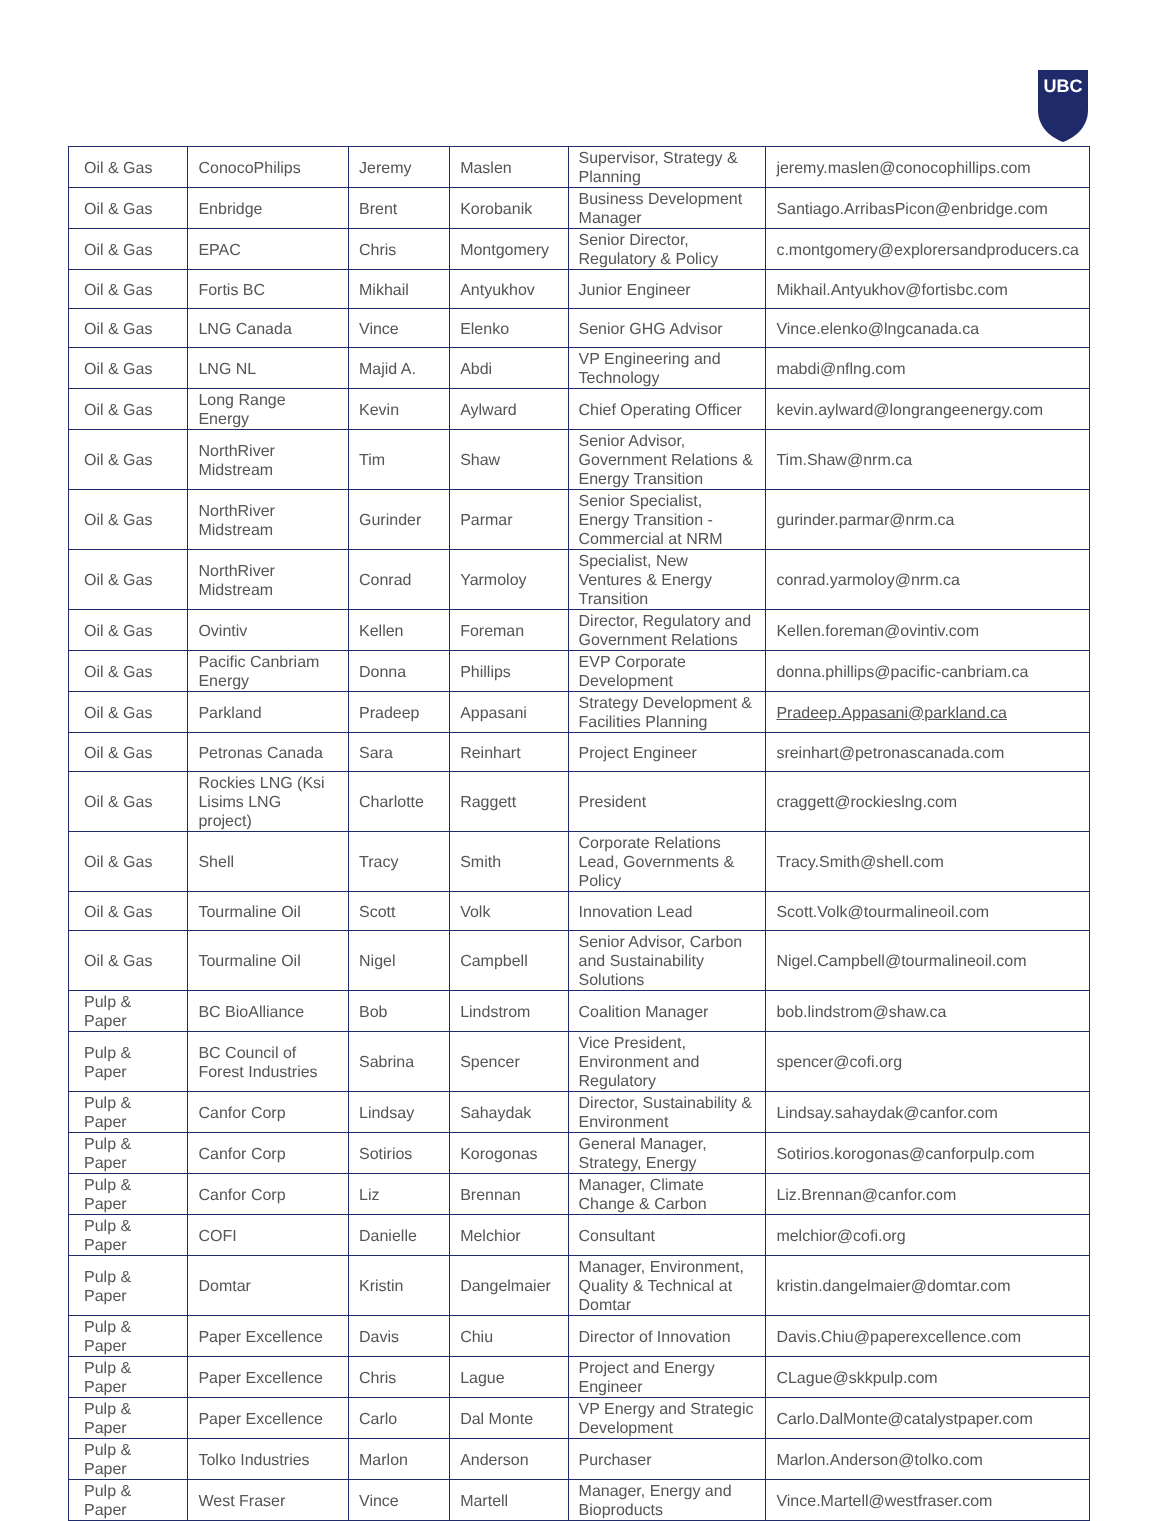UBC
| Oil & Gas | ConocoPhilips | Jeremy | Maslen | Supervisor, Strategy & Planning | jeremy.maslen@conocophillips.com |
| Oil & Gas | Enbridge | Brent | Korobanik | Business Development Manager | Santiago.ArribasPicon@enbridge.com |
| Oil & Gas | EPAC | Chris | Montgomery | Senior Director, Regulatory & Policy | c.montgomery@explorersandproducers.ca |
| Oil & Gas | Fortis BC | Mikhail | Antyukhov | Junior Engineer | Mikhail.Antyukhov@fortisbc.com |
| Oil & Gas | LNG Canada | Vince | Elenko | Senior GHG Advisor | Vince.elenko@lngcanada.ca |
| Oil & Gas | LNG NL | Majid A. | Abdi | VP Engineering and Technology | mabdi@nflng.com |
| Oil & Gas | Long Range Energy | Kevin | Aylward | Chief Operating Officer | kevin.aylward@longrangeenergy.com |
| Oil & Gas | NorthRiver Midstream | Tim | Shaw | Senior Advisor, Government Relations & Energy Transition | Tim.Shaw@nrm.ca |
| Oil & Gas | NorthRiver Midstream | Gurinder | Parmar | Senior Specialist, Energy Transition - Commercial at NRM | gurinder.parmar@nrm.ca |
| Oil & Gas | NorthRiver Midstream | Conrad | Yarmoloy | Specialist, New Ventures & Energy Transition | conrad.yarmoloy@nrm.ca |
| Oil & Gas | Ovintiv | Kellen | Foreman | Director, Regulatory and Government Relations | Kellen.foreman@ovintiv.com |
| Oil & Gas | Pacific Canbriam Energy | Donna | Phillips | EVP Corporate Development | donna.phillips@pacific-canbriam.ca |
| Oil & Gas | Parkland | Pradeep | Appasani | Strategy Development & Facilities Planning | Pradeep.Appasani@parkland.ca |
| Oil & Gas | Petronas Canada | Sara | Reinhart | Project Engineer | sreinhart@petronascanada.com |
| Oil & Gas | Rockies LNG (Ksi Lisims LNG project) | Charlotte | Raggett | President | craggett@rockieslng.com |
| Oil & Gas | Shell | Tracy | Smith | Corporate Relations Lead, Governments & Policy | Tracy.Smith@shell.com |
| Oil & Gas | Tourmaline Oil | Scott | Volk | Innovation Lead | Scott.Volk@tourmalineoil.com |
| Oil & Gas | Tourmaline Oil | Nigel | Campbell | Senior Advisor, Carbon and Sustainability Solutions | Nigel.Campbell@tourmalineoil.com |
| Pulp & Paper | BC BioAlliance | Bob | Lindstrom | Coalition Manager | bob.lindstrom@shaw.ca |
| Pulp & Paper | BC Council of Forest Industries | Sabrina | Spencer | Vice President, Environment and Regulatory | spencer@cofi.org |
| Pulp & Paper | Canfor Corp | Lindsay | Sahaydak | Director, Sustainability & Environment | Lindsay.sahaydak@canfor.com |
| Pulp & Paper | Canfor Corp | Sotirios | Korogonas | General Manager, Strategy, Energy | Sotirios.korogonas@canforpulp.com |
| Pulp & Paper | Canfor Corp | Liz | Brennan | Manager, Climate Change & Carbon | Liz.Brennan@canfor.com |
| Pulp & Paper | COFI | Danielle | Melchior | Consultant | melchior@cofi.org |
| Pulp & Paper | Domtar | Kristin | Dangelmaier | Manager, Environment, Quality & Technical at Domtar | kristin.dangelmaier@domtar.com |
| Pulp & Paper | Paper Excellence | Davis | Chiu | Director of Innovation | Davis.Chiu@paperexcellence.com |
| Pulp & Paper | Paper Excellence | Chris | Lague | Project and Energy Engineer | CLague@skkpulp.com |
| Pulp & Paper | Paper Excellence | Carlo | Dal Monte | VP Energy and Strategic Development | Carlo.DalMonte@catalystpaper.com |
| Pulp & Paper | Tolko Industries | Marlon | Anderson | Purchaser | Marlon.Anderson@tolko.com |
| Pulp & Paper | West Fraser | Vince | Martell | Manager, Energy and Bioproducts | Vince.Martell@westfraser.com |